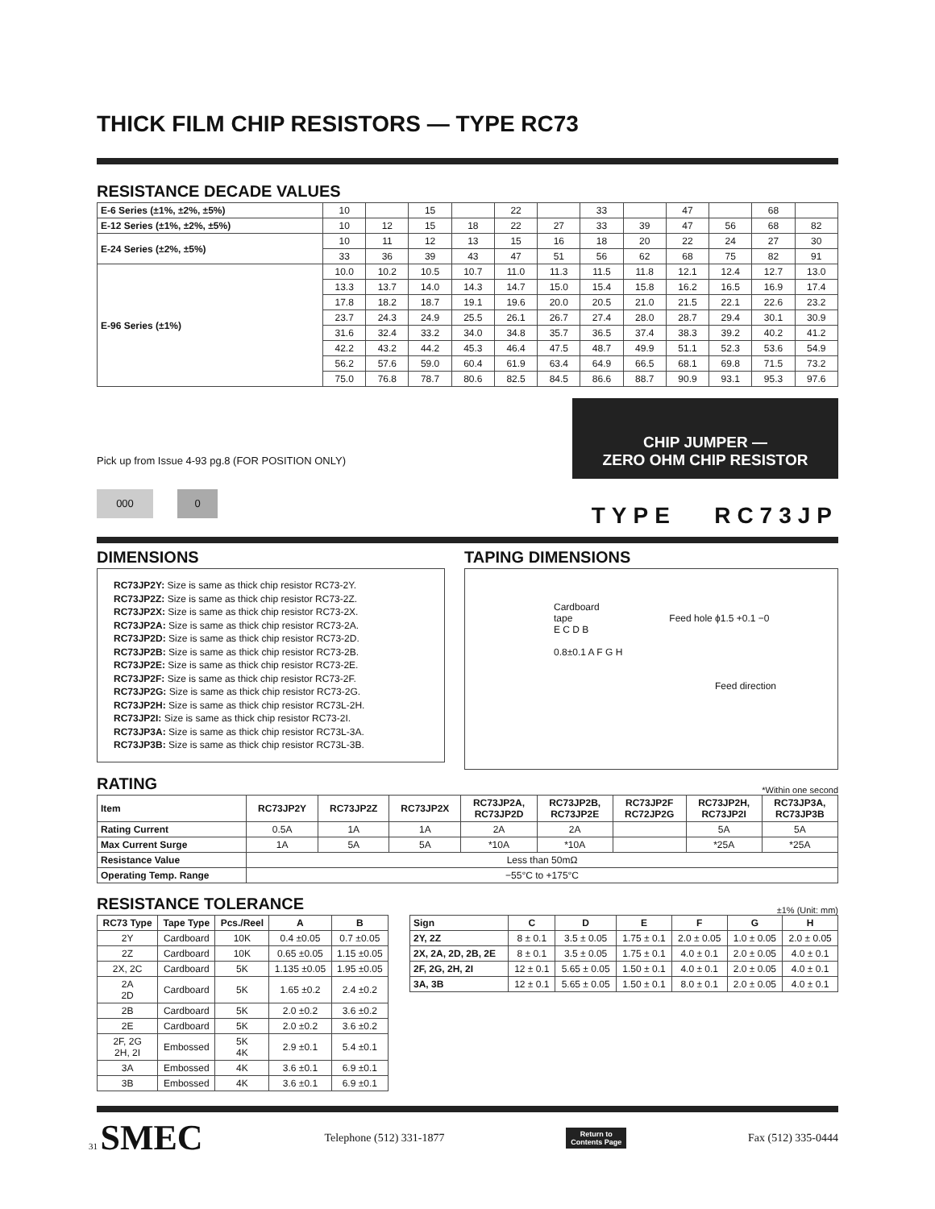THICK FILM CHIP RESISTORS — TYPE RC73
RESISTANCE DECADE VALUES
| E-6 Series (±1%, ±2%, ±5%) | 10 | | 15 | | 22 | | 33 | | 47 | | 68 | |
| E-12 Series (±1%, ±2%, ±5%) | 10 | 12 | 15 | 18 | 22 | 27 | 33 | 39 | 47 | 56 | 68 | 82 |
| E-24 Series (±2%, ±5%) | 10 | 11 | 12 | 13 | 15 | 16 | 18 | 20 | 22 | 24 | 27 | 30 |
| | 33 | 36 | 39 | 43 | 47 | 51 | 56 | 62 | 68 | 75 | 82 | 91 |
| E-96 Series (±1%) | 10.0 | 10.2 | 10.5 | 10.7 | 11.0 | 11.3 | 11.5 | 11.8 | 12.1 | 12.4 | 12.7 | 13.0 |
| | 13.3 | 13.7 | 14.0 | 14.3 | 14.7 | 15.0 | 15.4 | 15.8 | 16.2 | 16.5 | 16.9 | 17.4 |
| | 17.8 | 18.2 | 18.7 | 19.1 | 19.6 | 20.0 | 20.5 | 21.0 | 21.5 | 22.1 | 22.6 | 23.2 |
| | 23.7 | 24.3 | 24.9 | 25.5 | 26.1 | 26.7 | 27.4 | 28.0 | 28.7 | 29.4 | 30.1 | 30.9 |
| | 31.6 | 32.4 | 33.2 | 34.0 | 34.8 | 35.7 | 36.5 | 37.4 | 38.3 | 39.2 | 40.2 | 41.2 |
| | 42.2 | 43.2 | 44.2 | 45.3 | 46.4 | 47.5 | 48.7 | 49.9 | 51.1 | 52.3 | 53.6 | 54.9 |
| | 56.2 | 57.6 | 59.0 | 60.4 | 61.9 | 63.4 | 64.9 | 66.5 | 68.1 | 69.8 | 71.5 | 73.2 |
| | 75.0 | 76.8 | 78.7 | 80.6 | 82.5 | 84.5 | 86.6 | 88.7 | 90.9 | 93.1 | 95.3 | 97.6 |
Pick up from Issue 4-93 pg.8 (FOR POSITION ONLY)
000 0
CHIP JUMPER —
ZERO OHM CHIP RESISTOR
TYPE RC73JP
DIMENSIONS
RC73JP2Y: Size is same as thick chip resistor RC73-2Y.
RC73JP2Z: Size is same as thick chip resistor RC73-2Z.
RC73JP2X: Size is same as thick chip resistor RC73-2X.
RC73JP2A: Size is same as thick chip resistor RC73-2A.
RC73JP2D: Size is same as thick chip resistor RC73-2D.
RC73JP2B: Size is same as thick chip resistor RC73-2B.
RC73JP2E: Size is same as thick chip resistor RC73-2E.
RC73JP2F: Size is same as thick chip resistor RC73-2F.
RC73JP2G: Size is same as thick chip resistor RC73-2G.
RC73JP2H: Size is same as thick chip resistor RC73L-2H.
RC73JP2I: Size is same as thick chip resistor RC73-2I.
RC73JP3A: Size is same as thick chip resistor RC73L-3A.
RC73JP3B: Size is same as thick chip resistor RC73L-3B.
TAPING DIMENSIONS
Cardboard
tape Feed hole ϕ1.5 +0.1 −0
E C D B
0.8±0.1 A F G H
Feed direction
RATING
*Within one second
| Item | RC73JP2Y | RC73JP2Z | RC73JP2X | RC73JP2A, RC73JP2D | RC73JP2B, RC73JP2E | RC73JP2F RC72JP2G | RC73JP2H, RC73JP2I | RC73JP3A, RC73JP3B |
| --- | --- | --- | --- | --- | --- | --- | --- | --- |
| Rating Current | 0.5A | 1A | 1A | 2A | 2A | | 5A | 5A |
| Max Current Surge | 1A | 5A | 5A | *10A | *10A | | *25A | *25A |
| Resistance Value | Less than 50mΩ | | | | | | | |
| Operating Temp. Range | −55°C to +175°C | | | | | | | |
RESISTANCE TOLERANCE
±1% (Unit: mm)
| RC73 Type | Tape Type | Pcs./Reel | A | B |
| --- | --- | --- | --- | --- |
| 2Y | Cardboard | 10K | 0.4 ±0.05 | 0.7 ±0.05 |
| 2Z | Cardboard | 10K | 0.65 ±0.05 | 1.15 ±0.05 |
| 2X, 2C | Cardboard | 5K | 1.135 ±0.05 | 1.95 ±0.05 |
| 2A 2D | Cardboard | 5K | 1.65 ±0.2 | 2.4 ±0.2 |
| 2B | Cardboard | 5K | 2.0 ±0.2 | 3.6 ±0.2 |
| 2E | Cardboard | 5K | 2.0 ±0.2 | 3.6 ±0.2 |
| 2F, 2G 2H, 2I | Embossed | 5K 4K | 2.9 ±0.1 | 5.4 ±0.1 |
| 3A | Embossed | 4K | 3.6 ±0.1 | 6.9 ±0.1 |
| 3B | Embossed | 4K | 3.6 ±0.1 | 6.9 ±0.1 |
| Sign | C | D | E | F | G | H |
| --- | --- | --- | --- | --- | --- | --- |
| 2Y, 2Z | 8 ± 0.1 | 3.5 ± 0.05 | 1.75 ± 0.1 | 2.0 ± 0.05 | 1.0 ± 0.05 | 2.0 ± 0.05 |
| 2X, 2A, 2D, 2B, 2E | 8 ± 0.1 | 3.5 ± 0.05 | 1.75 ± 0.1 | 4.0 ± 0.1 | 2.0 ± 0.05 | 4.0 ± 0.1 |
| 2F, 2G, 2H, 2I | 12 ± 0.1 | 5.65 ± 0.05 | 1.50 ± 0.1 | 4.0 ± 0.1 | 2.0 ± 0.05 | 4.0 ± 0.1 |
| 3A, 3B | 12 ± 0.1 | 5.65 ± 0.05 | 1.50 ± 0.1 | 8.0 ± 0.1 | 2.0 ± 0.05 | 4.0 ± 0.1 |
31 SMEC
Telephone (512) 331-1877
Return to
Contents Page
Fax (512) 335-0444